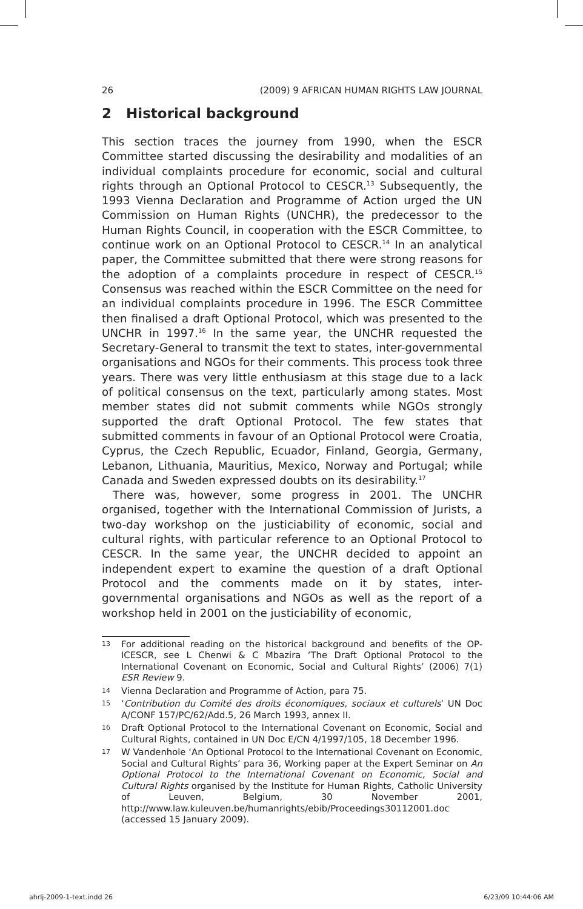26 (2009) 9 AFRICAN HUMAN RIGHTS LAW JOURNAL
2 Historical background
This section traces the journey from 1990, when the ESCR Committee started discussing the desirability and modalities of an individual complaints procedure for economic, social and cultural rights through an Optional Protocol to CESCR.<sup>13</sup> Subsequently, the 1993 Vienna Declaration and Programme of Action urged the UN Commission on Human Rights (UNCHR), the predecessor to the Human Rights Council, in cooperation with the ESCR Committee, to continue work on an Optional Protocol to CESCR.<sup>14</sup> In an analytical paper, the Committee submitted that there were strong reasons for the adoption of a complaints procedure in respect of CESCR.<sup>15</sup> Consensus was reached within the ESCR Committee on the need for an individual complaints procedure in 1996. The ESCR Committee then finalised a draft Optional Protocol, which was presented to the UNCHR in 1997.<sup>16</sup> In the same year, the UNCHR requested the Secretary-General to transmit the text to states, inter-governmental organisations and NGOs for their comments. This process took three years. There was very little enthusiasm at this stage due to a lack of political consensus on the text, particularly among states. Most member states did not submit comments while NGOs strongly supported the draft Optional Protocol. The few states that submitted comments in favour of an Optional Protocol were Croatia, Cyprus, the Czech Republic, Ecuador, Finland, Georgia, Germany, Lebanon, Lithuania, Mauritius, Mexico, Norway and Portugal; while Canada and Sweden expressed doubts on its desirability.<sup>17</sup>
There was, however, some progress in 2001. The UNCHR organised, together with the International Commission of Jurists, a two-day workshop on the justiciability of economic, social and cultural rights, with particular reference to an Optional Protocol to CESCR. In the same year, the UNCHR decided to appoint an independent expert to examine the question of a draft Optional Protocol and the comments made on it by states, inter-governmental organisations and NGOs as well as the report of a workshop held in 2001 on the justiciability of economic,
13 For additional reading on the historical background and benefits of the OP-ICESCR, see L Chenwi & C Mbazira ‘The Draft Optional Protocol to the International Covenant on Economic, Social and Cultural Rights’ (2006) 7(1) ESR Review 9.
14 Vienna Declaration and Programme of Action, para 75.
15 ‘Contribution du Comité des droits économiques, sociaux et culturels’ UN Doc A/CONF 157/PC/62/Add.5, 26 March 1993, annex II.
16 Draft Optional Protocol to the International Covenant on Economic, Social and Cultural Rights, contained in UN Doc E/CN 4/1997/105, 18 December 1996.
17 W Vandenhole ‘An Optional Protocol to the International Covenant on Economic, Social and Cultural Rights’ para 36, Working paper at the Expert Seminar on An Optional Protocol to the International Covenant on Economic, Social and Cultural Rights organised by the Institute for Human Rights, Catholic University of Leuven, Belgium, 30 November 2001, http://www.law.kuleuven.be/humanrights/ebib/Proceedings30112001.doc (accessed 15 January 2009).
ahrlj-2009-1-text.indd 26 6/23/09 10:44:06 AM